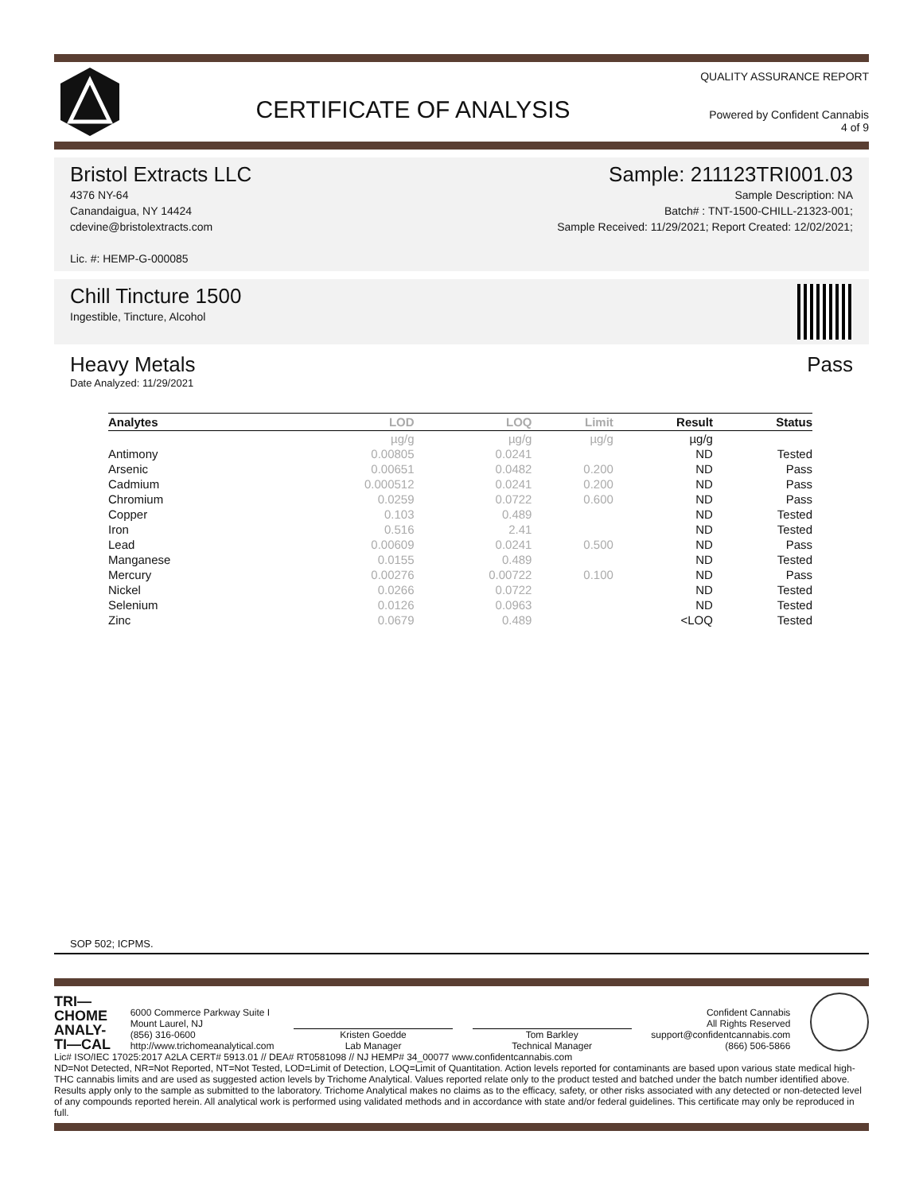CERTIFICATE OF ANALYSIS
QUALITY ASSURANCE REPORT
Powered by Confident Cannabis
4 of 9
Bristol Extracts LLC
4376 NY-64
Canandaigua, NY 14424
cdevine@bristolextracts.com
Lic. #: HEMP-G-000085
Sample: 211123TRI001.03
Sample Description: NA
Batch# : TNT-1500-CHILL-21323-001;
Sample Received: 11/29/2021; Report Created: 12/02/2021;
Chill Tincture 1500
Ingestible, Tincture, Alcohol
Heavy Metals Pass
Date Analyzed: 11/29/2021
| Analytes | LOD | LOQ | Limit | Result | Status |
| --- | --- | --- | --- | --- | --- |
| | µg/g | µg/g | µg/g | µg/g | |
| Antimony | 0.00805 | 0.0241 | | ND | Tested |
| Arsenic | 0.00651 | 0.0482 | 0.200 | ND | Pass |
| Cadmium | 0.000512 | 0.0241 | 0.200 | ND | Pass |
| Chromium | 0.0259 | 0.0722 | 0.600 | ND | Pass |
| Copper | 0.103 | 0.489 | | ND | Tested |
| Iron | 0.516 | 2.41 | | ND | Tested |
| Lead | 0.00609 | 0.0241 | 0.500 | ND | Pass |
| Manganese | 0.0155 | 0.489 | | ND | Tested |
| Mercury | 0.00276 | 0.00722 | 0.100 | ND | Pass |
| Nickel | 0.0266 | 0.0722 | | ND | Tested |
| Selenium | 0.0126 | 0.0963 | | ND | Tested |
| Zinc | 0.0679 | 0.489 | | <LOQ | Tested |
SOP 502; ICPMS.
TRI—
CHOME
ANALY-
TI—CAL
6000 Commerce Parkway Suite I
Mount Laurel, NJ
(856) 316-0600
http://www.trichomeanalytical.com
Kristen Goedde
Lab Manager
Tom Barkley
Technical Manager
Confident Cannabis
All Rights Reserved
support@confidentcannabis.com
(866) 506-5866
Lic# ISO/IEC 17025:2017 A2LA CERT# 5913.01 // DEA# RT0581098 // NJ HEMP# 34_00077 www.confidentcannabis.com
ND=Not Detected, NR=Not Reported, NT=Not Tested, LOD=Limit of Detection, LOQ=Limit of Quantitation. Action levels reported for contaminants are based upon various state medical high-THC cannabis limits and are used as suggested action levels by Trichome Analytical. Values reported relate only to the product tested and batched under the batch number identified above. Results apply only to the sample as submitted to the laboratory. Trichome Analytical makes no claims as to the efficacy, safety, or other risks associated with any detected or non-detected level of any compounds reported herein. All analytical work is performed using validated methods and in accordance with state and/or federal guidelines. This certificate may only be reproduced in full.